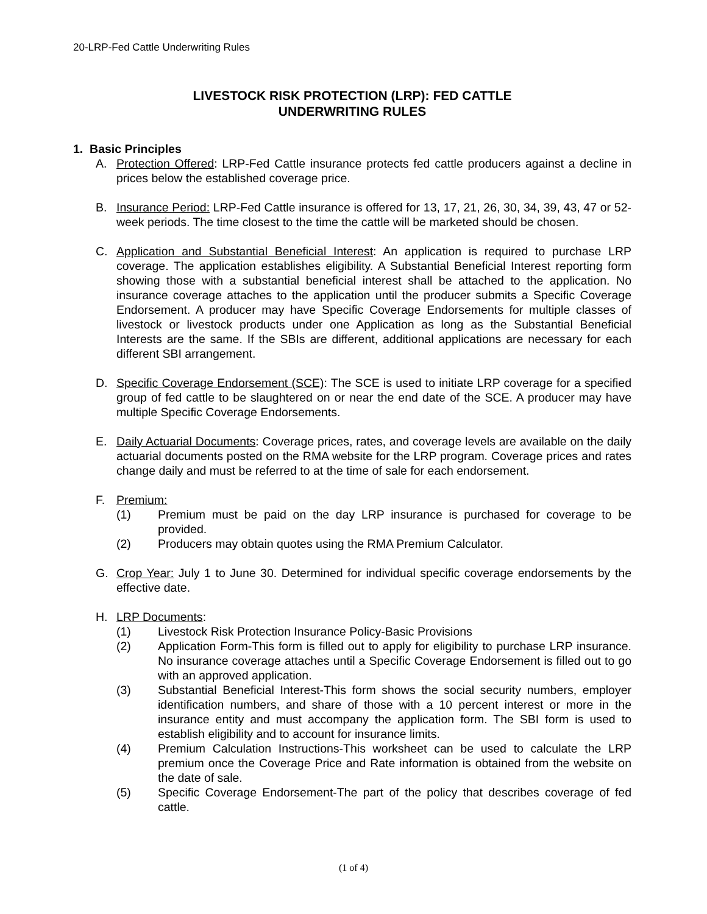20-LRP-Fed Cattle Underwriting Rules
LIVESTOCK RISK PROTECTION (LRP): FED CATTLE
UNDERWRITING RULES
1. Basic Principles
A. Protection Offered: LRP-Fed Cattle insurance protects fed cattle producers against a decline in prices below the established coverage price.
B. Insurance Period: LRP-Fed Cattle insurance is offered for 13, 17, 21, 26, 30, 34, 39, 43, 47 or 52-week periods. The time closest to the time the cattle will be marketed should be chosen.
C. Application and Substantial Beneficial Interest: An application is required to purchase LRP coverage. The application establishes eligibility. A Substantial Beneficial Interest reporting form showing those with a substantial beneficial interest shall be attached to the application. No insurance coverage attaches to the application until the producer submits a Specific Coverage Endorsement. A producer may have Specific Coverage Endorsements for multiple classes of livestock or livestock products under one Application as long as the Substantial Beneficial Interests are the same. If the SBIs are different, additional applications are necessary for each different SBI arrangement.
D. Specific Coverage Endorsement (SCE): The SCE is used to initiate LRP coverage for a specified group of fed cattle to be slaughtered on or near the end date of the SCE. A producer may have multiple Specific Coverage Endorsements.
E. Daily Actuarial Documents: Coverage prices, rates, and coverage levels are available on the daily actuarial documents posted on the RMA website for the LRP program. Coverage prices and rates change daily and must be referred to at the time of sale for each endorsement.
F. Premium:
(1) Premium must be paid on the day LRP insurance is purchased for coverage to be provided.
(2) Producers may obtain quotes using the RMA Premium Calculator.
G. Crop Year: July 1 to June 30. Determined for individual specific coverage endorsements by the effective date.
H. LRP Documents:
(1) Livestock Risk Protection Insurance Policy-Basic Provisions
(2) Application Form-This form is filled out to apply for eligibility to purchase LRP insurance. No insurance coverage attaches until a Specific Coverage Endorsement is filled out to go with an approved application.
(3) Substantial Beneficial Interest-This form shows the social security numbers, employer identification numbers, and share of those with a 10 percent interest or more in the insurance entity and must accompany the application form. The SBI form is used to establish eligibility and to account for insurance limits.
(4) Premium Calculation Instructions-This worksheet can be used to calculate the LRP premium once the Coverage Price and Rate information is obtained from the website on the date of sale.
(5) Specific Coverage Endorsement-The part of the policy that describes coverage of fed cattle.
(1 of 4)